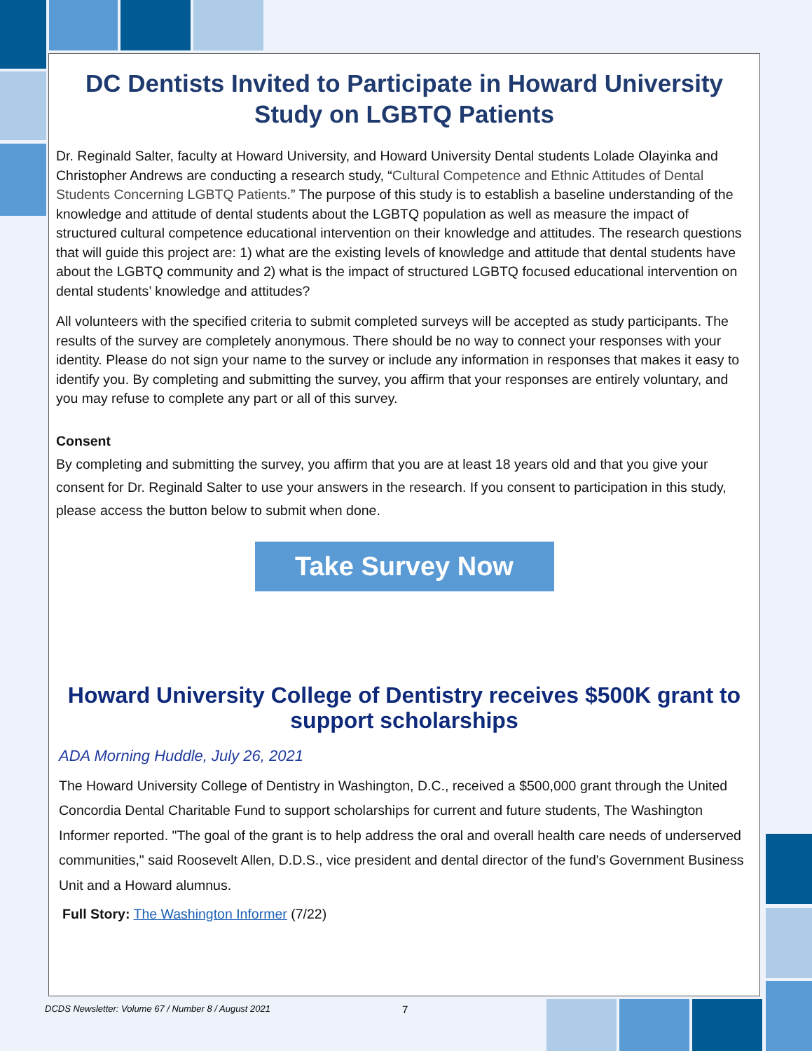DC Dentists Invited to Participate in Howard University Study on LGBTQ Patients
Dr. Reginald Salter, faculty at Howard University, and Howard University Dental students Lolade Olayinka and Christopher Andrews are conducting a research study, “Cultural Competence and Ethnic Attitudes of Dental Students Concerning LGBTQ Patients.” The purpose of this study is to establish a baseline understanding of the knowledge and attitude of dental students about the LGBTQ population as well as measure the impact of structured cultural competence educational intervention on their knowledge and attitudes. The research questions that will guide this project are: 1) what are the existing levels of knowledge and attitude that dental students have about the LGBTQ community and 2) what is the impact of structured LGBTQ focused educational intervention on dental students’ knowledge and attitudes?
All volunteers with the specified criteria to submit completed surveys will be accepted as study participants. The results of the survey are completely anonymous. There should be no way to connect your responses with your identity. Please do not sign your name to the survey or include any information in responses that makes it easy to identify you. By completing and submitting the survey, you affirm that your responses are entirely voluntary, and you may refuse to complete any part or all of this survey.
Consent
By completing and submitting the survey, you affirm that you are at least 18 years old and that you give your consent for Dr. Reginald Salter to use your answers in the research. If you consent to participation in this study, please access the button below to submit when done.
Take Survey Now
Howard University College of Dentistry receives $500K grant to support scholarships
ADA Morning Huddle, July 26, 2021
The Howard University College of Dentistry in Washington, D.C., received a $500,000 grant through the United Concordia Dental Charitable Fund to support scholarships for current and future students, The Washington Informer reported. "The goal of the grant is to help address the oral and overall health care needs of underserved communities," said Roosevelt Allen, D.D.S., vice president and dental director of the fund's Government Business Unit and a Howard alumnus.
Full Story: The Washington Informer (7/22)
DCDS Newsletter: Volume 67 / Number 8 / August 2021
7